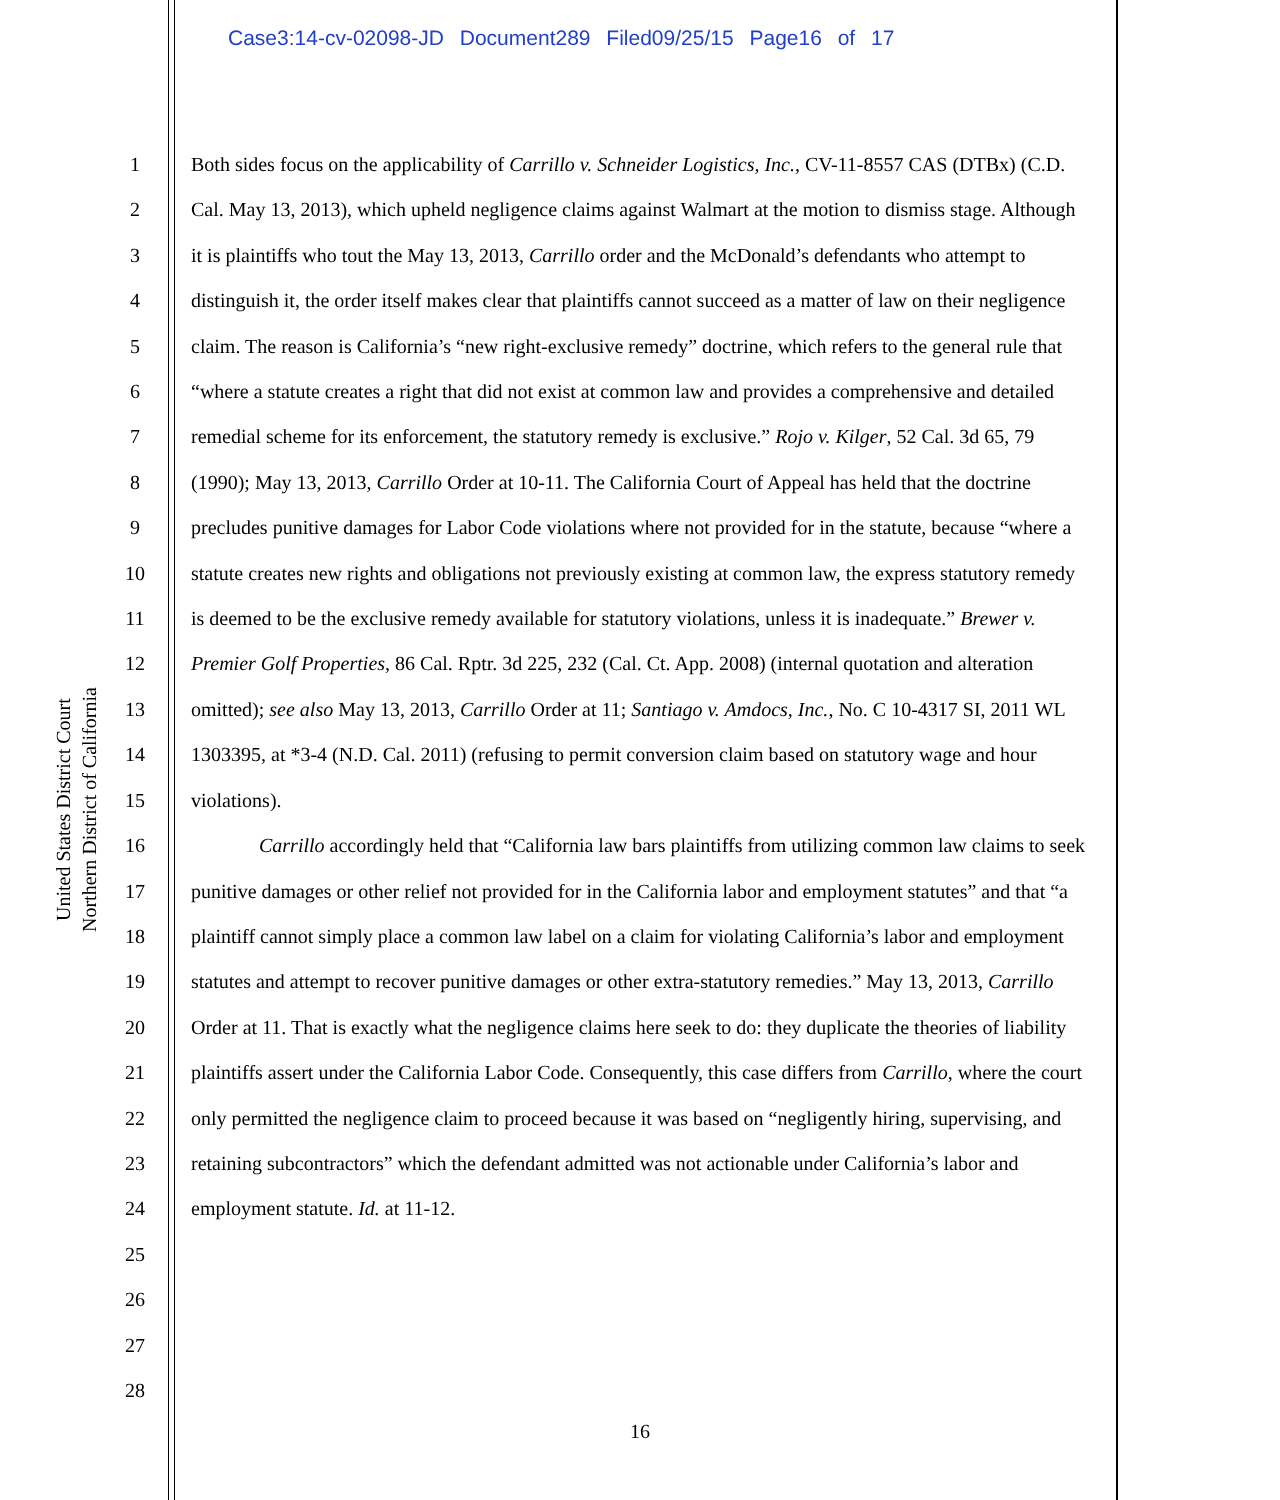Case3:14-cv-02098-JD Document289 Filed09/25/15 Page16 of 17
United States District Court
Northern District of California
1
2
3
4
5
6
7
8
9
10
11
12
13
14
15
16
17
18
19
20
21
22
23
24
25
26
27
28
Both sides focus on the applicability of Carrillo v. Schneider Logistics, Inc., CV-11-8557 CAS (DTBx) (C.D. Cal. May 13, 2013), which upheld negligence claims against Walmart at the motion to dismiss stage. Although it is plaintiffs who tout the May 13, 2013, Carrillo order and the McDonald’s defendants who attempt to distinguish it, the order itself makes clear that plaintiffs cannot succeed as a matter of law on their negligence claim. The reason is California’s “new right-exclusive remedy” doctrine, which refers to the general rule that “where a statute creates a right that did not exist at common law and provides a comprehensive and detailed remedial scheme for its enforcement, the statutory remedy is exclusive.” Rojo v. Kilger, 52 Cal. 3d 65, 79 (1990); May 13, 2013, Carrillo Order at 10-11. The California Court of Appeal has held that the doctrine precludes punitive damages for Labor Code violations where not provided for in the statute, because “where a statute creates new rights and obligations not previously existing at common law, the express statutory remedy is deemed to be the exclusive remedy available for statutory violations, unless it is inadequate.” Brewer v. Premier Golf Properties, 86 Cal. Rptr. 3d 225, 232 (Cal. Ct. App. 2008) (internal quotation and alteration omitted); see also May 13, 2013, Carrillo Order at 11; Santiago v. Amdocs, Inc., No. C 10-4317 SI, 2011 WL 1303395, at *3-4 (N.D. Cal. 2011) (refusing to permit conversion claim based on statutory wage and hour violations).
Carrillo accordingly held that “California law bars plaintiffs from utilizing common law claims to seek punitive damages or other relief not provided for in the California labor and employment statutes” and that “a plaintiff cannot simply place a common law label on a claim for violating California’s labor and employment statutes and attempt to recover punitive damages or other extra-statutory remedies.” May 13, 2013, Carrillo Order at 11. That is exactly what the negligence claims here seek to do: they duplicate the theories of liability plaintiffs assert under the California Labor Code. Consequently, this case differs from Carrillo, where the court only permitted the negligence claim to proceed because it was based on “negligently hiring, supervising, and retaining subcontractors” which the defendant admitted was not actionable under California’s labor and employment statute. Id. at 11-12.
16